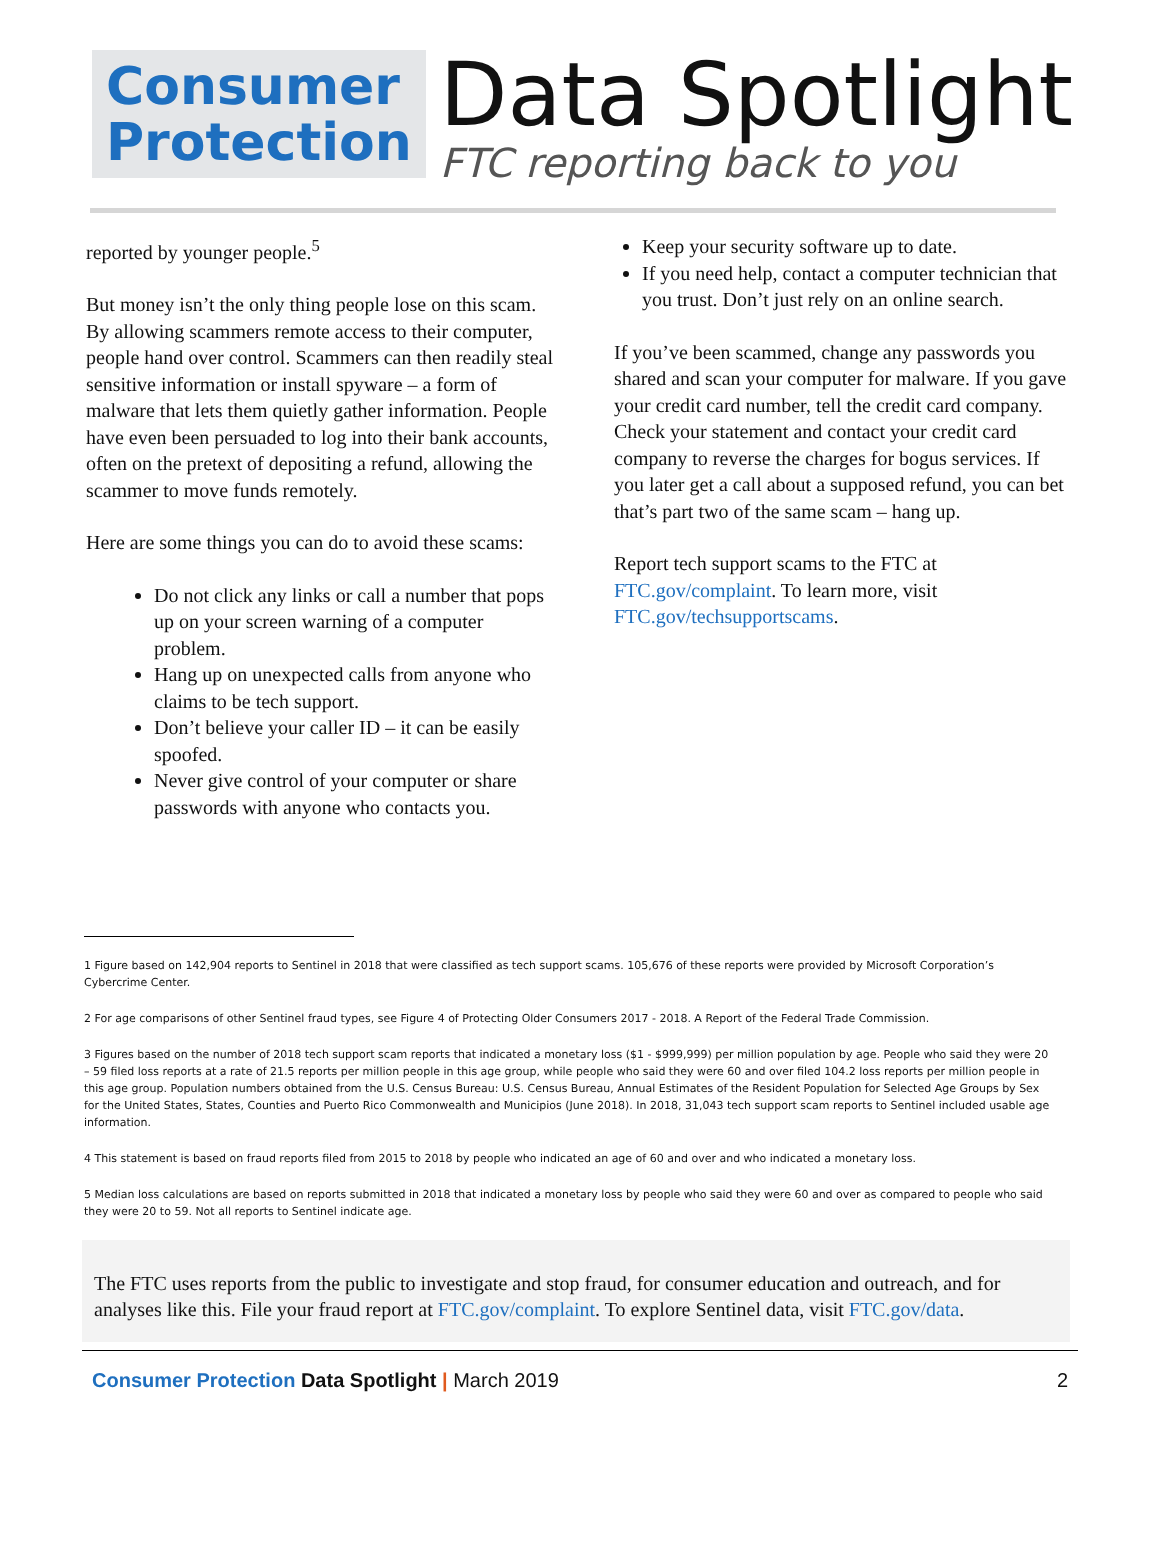Consumer
Protection
Data Spotlight
FTC reporting back to you
reported by younger people.<sup>5</sup>
But money isn’t the only thing people lose on this scam. By allowing scammers remote access to their computer, people hand over control. Scammers can then readily steal sensitive information or install spyware – a form of malware that lets them quietly gather information. People have even been persuaded to log into their bank accounts, often on the pretext of depositing a refund, allowing the scammer to move funds remotely.
Here are some things you can do to avoid these scams:
Do not click any links or call a number that pops up on your screen warning of a computer problem.
Hang up on unexpected calls from anyone who claims to be tech support.
Don’t believe your caller ID – it can be easily spoofed.
Never give control of your computer or share passwords with anyone who contacts you.
Keep your security software up to date.
If you need help, contact a computer technician that you trust. Don’t just rely on an online search.
If you’ve been scammed, change any passwords you shared and scan your computer for malware. If you gave your credit card number, tell the credit card company. Check your statement and contact your credit card company to reverse the charges for bogus services. If you later get a call about a supposed refund, you can bet that’s part two of the same scam – hang up.
Report tech support scams to the FTC at FTC.gov/complaint. To learn more, visit FTC.gov/techsupportscams.
1 Figure based on 142,904 reports to Sentinel in 2018 that were classified as tech support scams. 105,676 of these reports were provided by Microsoft Corporation’s Cybercrime Center.
2 For age comparisons of other Sentinel fraud types, see Figure 4 of Protecting Older Consumers 2017 - 2018. A Report of the Federal Trade Commission.
3 Figures based on the number of 2018 tech support scam reports that indicated a monetary loss ($1 - $999,999) per million population by age. People who said they were 20 – 59 filed loss reports at a rate of 21.5 reports per million people in this age group, while people who said they were 60 and over filed 104.2 loss reports per million people in this age group. Population numbers obtained from the U.S. Census Bureau: U.S. Census Bureau, Annual Estimates of the Resident Population for Selected Age Groups by Sex for the United States, States, Counties and Puerto Rico Commonwealth and Municipios (June 2018). In 2018, 31,043 tech support scam reports to Sentinel included usable age information.
4 This statement is based on fraud reports filed from 2015 to 2018 by people who indicated an age of 60 and over and who indicated a monetary loss.
5 Median loss calculations are based on reports submitted in 2018 that indicated a monetary loss by people who said they were 60 and over as compared to people who said they were 20 to 59. Not all reports to Sentinel indicate age.
The FTC uses reports from the public to investigate and stop fraud, for consumer education and outreach, and for analyses like this. File your fraud report at FTC.gov/complaint. To explore Sentinel data, visit FTC.gov/data.
Consumer Protection Data Spotlight | March 2019
2